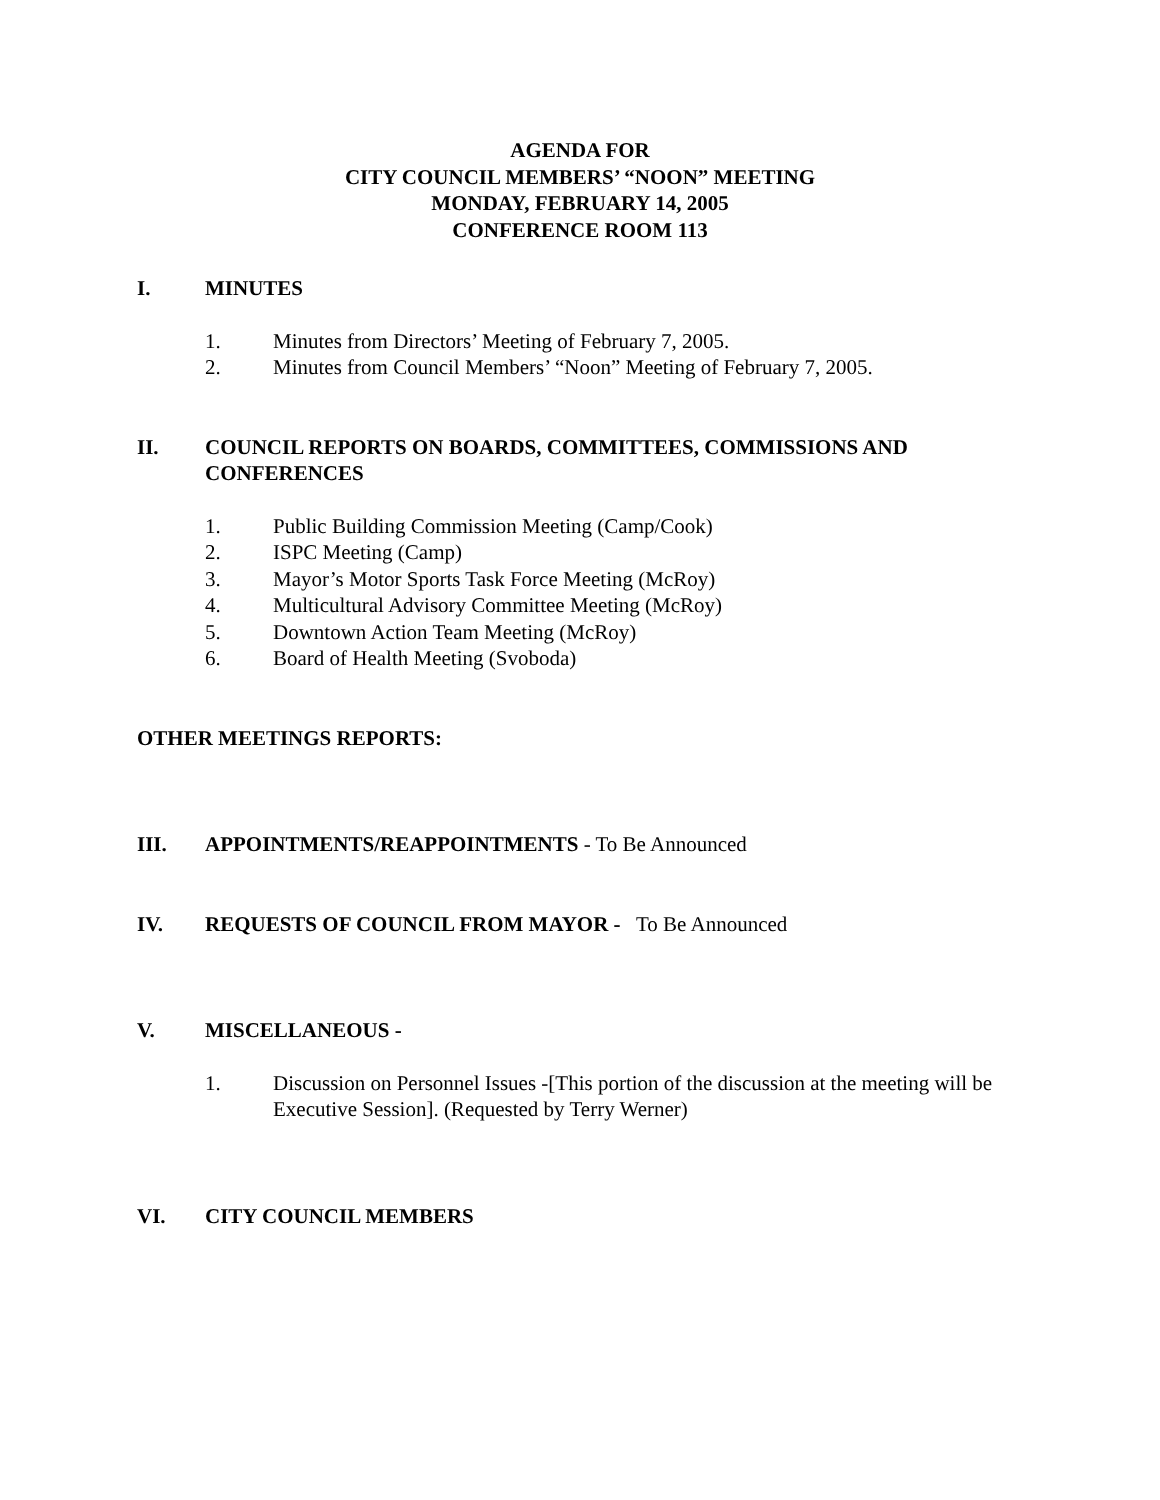AGENDA FOR
CITY COUNCIL MEMBERS’ “NOON” MEETING
MONDAY, FEBRUARY 14, 2005
CONFERENCE ROOM 113
I. MINUTES
1. Minutes from Directors’ Meeting of February 7, 2005.
2. Minutes from Council Members’ “Noon” Meeting of February 7, 2005.
II. COUNCIL REPORTS ON BOARDS, COMMITTEES, COMMISSIONS AND CONFERENCES
1. Public Building Commission Meeting (Camp/Cook)
2. ISPC Meeting (Camp)
3. Mayor’s Motor Sports Task Force Meeting (McRoy)
4. Multicultural Advisory Committee Meeting (McRoy)
5. Downtown Action Team Meeting (McRoy)
6. Board of Health Meeting (Svoboda)
OTHER MEETINGS REPORTS:
III. APPOINTMENTS/REAPPOINTMENTS - To Be Announced
IV. REQUESTS OF COUNCIL FROM MAYOR - To Be Announced
V. MISCELLANEOUS -
1. Discussion on Personnel Issues -[This portion of the discussion at the meeting will be Executive Session]. (Requested by Terry Werner)
VI. CITY COUNCIL MEMBERS